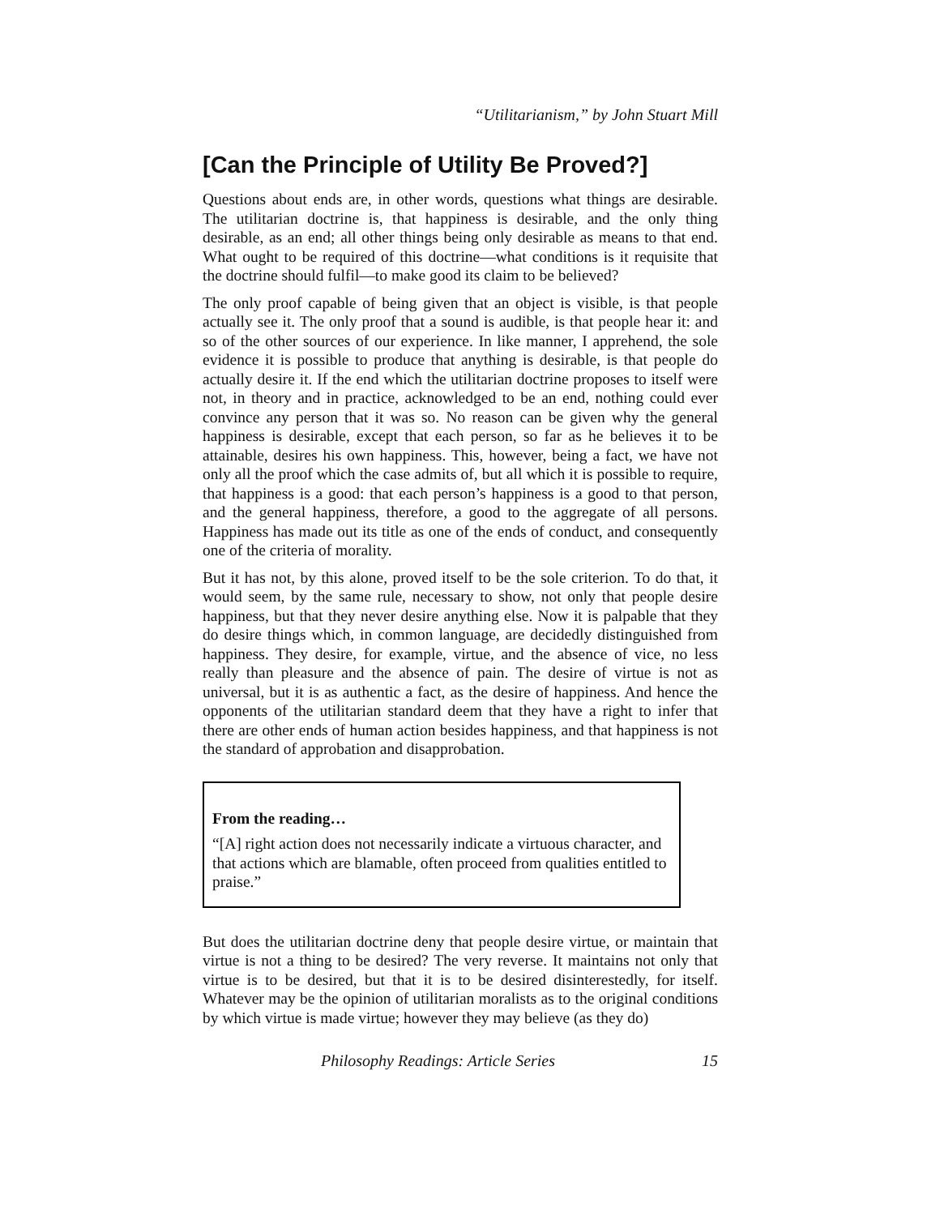“Utilitarianism,” by John Stuart Mill
[Can the Principle of Utility Be Proved?]
Questions about ends are, in other words, questions what things are desirable. The utilitarian doctrine is, that happiness is desirable, and the only thing desirable, as an end; all other things being only desirable as means to that end. What ought to be required of this doctrine—what conditions is it requisite that the doctrine should fulfil—to make good its claim to be believed?
The only proof capable of being given that an object is visible, is that people actually see it. The only proof that a sound is audible, is that people hear it: and so of the other sources of our experience. In like manner, I apprehend, the sole evidence it is possible to produce that anything is desirable, is that people do actually desire it. If the end which the utilitarian doctrine proposes to itself were not, in theory and in practice, acknowledged to be an end, nothing could ever convince any person that it was so. No reason can be given why the general happiness is desirable, except that each person, so far as he believes it to be attainable, desires his own happiness. This, however, being a fact, we have not only all the proof which the case admits of, but all which it is possible to require, that happiness is a good: that each person’s happiness is a good to that person, and the general happiness, therefore, a good to the aggregate of all persons. Happiness has made out its title as one of the ends of conduct, and consequently one of the criteria of morality.
But it has not, by this alone, proved itself to be the sole criterion. To do that, it would seem, by the same rule, necessary to show, not only that people desire happiness, but that they never desire anything else. Now it is palpable that they do desire things which, in common language, are decidedly distinguished from happiness. They desire, for example, virtue, and the absence of vice, no less really than pleasure and the absence of pain. The desire of virtue is not as universal, but it is as authentic a fact, as the desire of happiness. And hence the opponents of the utilitarian standard deem that they have a right to infer that there are other ends of human action besides happiness, and that happiness is not the standard of approbation and disapprobation.
From the reading…
“[A] right action does not necessarily indicate a virtuous character, and that actions which are blamable, often proceed from qualities entitled to praise.”
But does the utilitarian doctrine deny that people desire virtue, or maintain that virtue is not a thing to be desired? The very reverse. It maintains not only that virtue is to be desired, but that it is to be desired disinterestedly, for itself. Whatever may be the opinion of utilitarian moralists as to the original conditions by which virtue is made virtue; however they may believe (as they do)
Philosophy Readings: Article Series 15